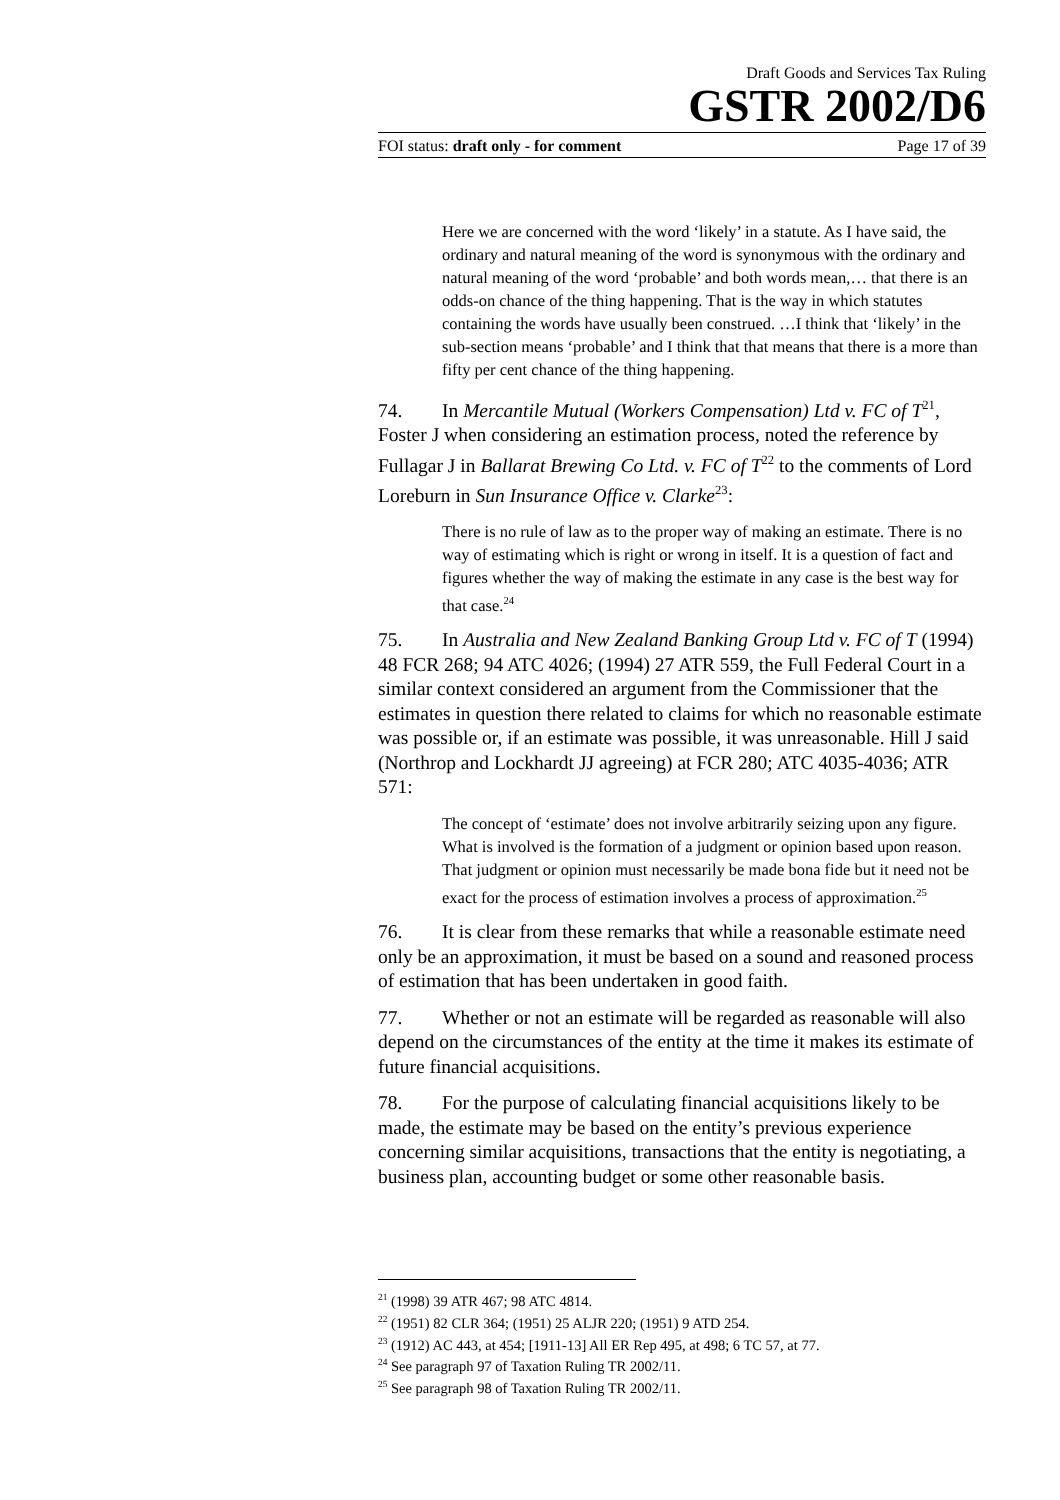Draft Goods and Services Tax Ruling
GSTR 2002/D6
FOI status: draft only - for comment Page 17 of 39
Here we are concerned with the word ‘likely’ in a statute. As I have said, the ordinary and natural meaning of the word is synonymous with the ordinary and natural meaning of the word ‘probable’ and both words mean,… that there is an odds-on chance of the thing happening. That is the way in which statutes containing the words have usually been construed. …I think that ‘likely’ in the sub-section means ‘probable’ and I think that that means that there is a more than fifty per cent chance of the thing happening.
74. In Mercantile Mutual (Workers Compensation) Ltd v. FC of T<sup>21</sup>, Foster J when considering an estimation process, noted the reference by Fullagar J in Ballarat Brewing Co Ltd. v. FC of T<sup>22</sup> to the comments of Lord Loreburn in Sun Insurance Office v. Clarke<sup>23</sup>:
There is no rule of law as to the proper way of making an estimate. There is no way of estimating which is right or wrong in itself. It is a question of fact and figures whether the way of making the estimate in any case is the best way for that case.<sup>24</sup>
75. In Australia and New Zealand Banking Group Ltd v. FC of T (1994) 48 FCR 268; 94 ATC 4026; (1994) 27 ATR 559, the Full Federal Court in a similar context considered an argument from the Commissioner that the estimates in question there related to claims for which no reasonable estimate was possible or, if an estimate was possible, it was unreasonable. Hill J said (Northrop and Lockhardt JJ agreeing) at FCR 280; ATC 4035-4036; ATR 571:
The concept of ‘estimate’ does not involve arbitrarily seizing upon any figure. What is involved is the formation of a judgment or opinion based upon reason. That judgment or opinion must necessarily be made bona fide but it need not be exact for the process of estimation involves a process of approximation.<sup>25</sup>
76. It is clear from these remarks that while a reasonable estimate need only be an approximation, it must be based on a sound and reasoned process of estimation that has been undertaken in good faith.
77. Whether or not an estimate will be regarded as reasonable will also depend on the circumstances of the entity at the time it makes its estimate of future financial acquisitions.
78. For the purpose of calculating financial acquisitions likely to be made, the estimate may be based on the entity’s previous experience concerning similar acquisitions, transactions that the entity is negotiating, a business plan, accounting budget or some other reasonable basis.
<sup>21</sup> (1998) 39 ATR 467; 98 ATC 4814.
<sup>22</sup> (1951) 82 CLR 364; (1951) 25 ALJR 220; (1951) 9 ATD 254.
<sup>23</sup> (1912) AC 443, at 454; [1911-13] All ER Rep 495, at 498; 6 TC 57, at 77.
<sup>24</sup> See paragraph 97 of Taxation Ruling TR 2002/11.
<sup>25</sup> See paragraph 98 of Taxation Ruling TR 2002/11.